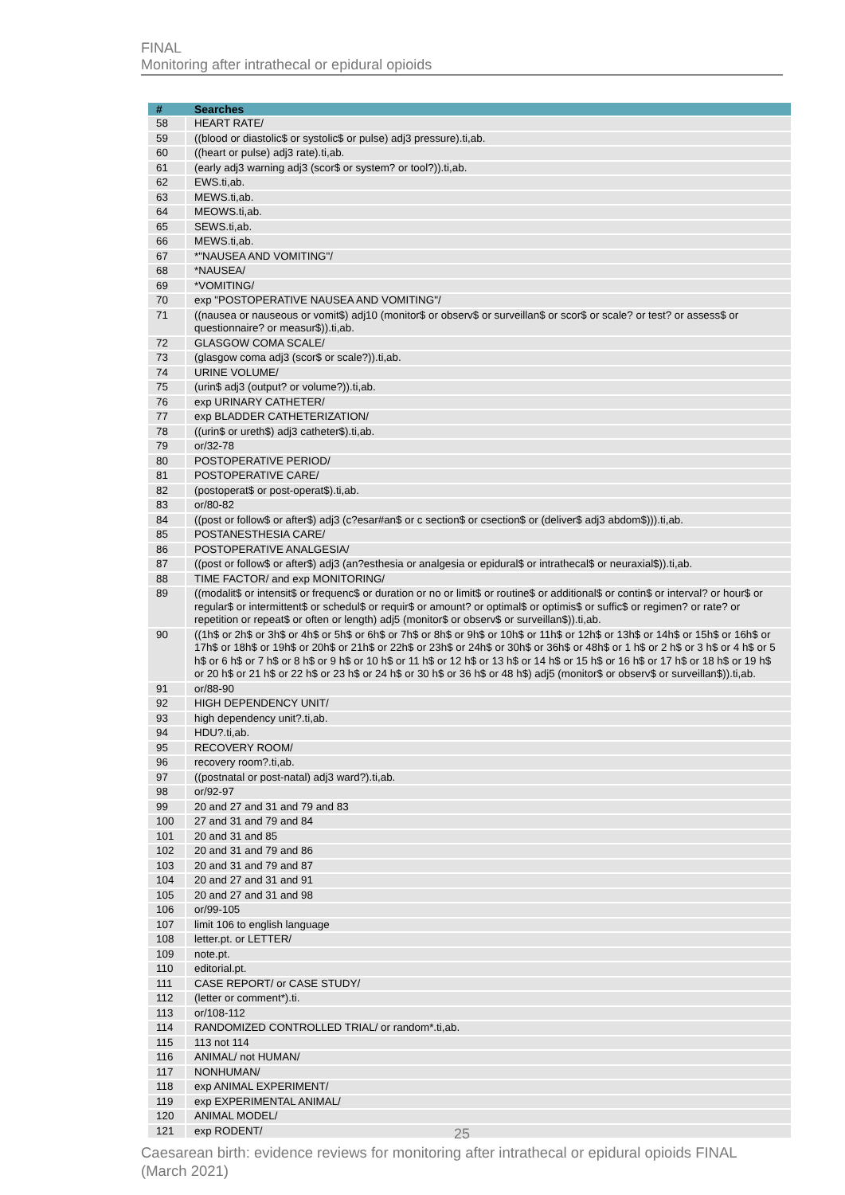FINAL
Monitoring after intrathecal or epidural opioids
| # | Searches |
| --- | --- |
| 58 | HEART RATE/ |
| 59 | ((blood or diastolic$ or systolic$ or pulse) adj3 pressure).ti,ab. |
| 60 | ((heart or pulse) adj3 rate).ti,ab. |
| 61 | (early adj3 warning adj3 (scor$ or system? or tool?)).ti,ab. |
| 62 | EWS.ti,ab. |
| 63 | MEWS.ti,ab. |
| 64 | MEOWS.ti,ab. |
| 65 | SEWS.ti,ab. |
| 66 | MEWS.ti,ab. |
| 67 | *"NAUSEA AND VOMITING"/ |
| 68 | *NAUSEA/ |
| 69 | *VOMITING/ |
| 70 | exp "POSTOPERATIVE NAUSEA AND VOMITING"/ |
| 71 | ((nausea or nauseous or vomit$) adj10 (monitor$ or observ$ or surveillan$ or scor$ or scale? or test? or assess$ or questionnaire? or measur$)).ti,ab. |
| 72 | GLASGOW COMA SCALE/ |
| 73 | (glasgow coma adj3 (scor$ or scale?)).ti,ab. |
| 74 | URINE VOLUME/ |
| 75 | (urin$ adj3 (output? or volume?)).ti,ab. |
| 76 | exp URINARY CATHETER/ |
| 77 | exp BLADDER CATHETERIZATION/ |
| 78 | ((urin$ or ureth$) adj3 catheter$).ti,ab. |
| 79 | or/32-78 |
| 80 | POSTOPERATIVE PERIOD/ |
| 81 | POSTOPERATIVE CARE/ |
| 82 | (postoperat$ or post-operat$).ti,ab. |
| 83 | or/80-82 |
| 84 | ((post or follow$ or after$) adj3 (c?esar#an$ or c section$ or csection$ or (deliver$ adj3 abdom$))).ti,ab. |
| 85 | POSTANESTHESIA CARE/ |
| 86 | POSTOPERATIVE ANALGESIA/ |
| 87 | ((post or follow$ or after$) adj3 (an?esthesia or analgesia or epidural$ or intrathecal$ or neuraxial$)).ti,ab. |
| 88 | TIME FACTOR/ and exp MONITORING/ |
| 89 | ((modalit$ or intensit$ or frequenc$ or duration or no or limit$ or routine$ or additional$ or contin$ or interval? or hour$ or regular$ or intermittent$ or schedul$ or requir$ or amount? or optimal$ or optimis$ or suffic$ or regimen? or rate? or repetition or repeat$ or often or length) adj5 (monitor$ or observ$ or surveillan$)).ti,ab. |
| 90 | ((1h$ or 2h$ or 3h$ or 4h$ or 5h$ or 6h$ or 7h$ or 8h$ or 9h$ or 10h$ or 11h$ or 12h$ or 13h$ or 14h$ or 15h$ or 16h$ or 17h$ or 18h$ or 19h$ or 20h$ or 21h$ or 22h$ or 23h$ or 24h$ or 30h$ or 36h$ or 48h$ or 1 h$ or 2 h$ or 3 h$ or 4 h$ or 5 h$ or 6 h$ or 7 h$ or 8 h$ or 9 h$ or 10 h$ or 11 h$ or 12 h$ or 13 h$ or 14 h$ or 15 h$ or 16 h$ or 17 h$ or 18 h$ or 19 h$ or 20 h$ or 21 h$ or 22 h$ or 23 h$ or 24 h$ or 30 h$ or 36 h$ or 48 h$) adj5 (monitor$ or observ$ or surveillan$)).ti,ab. |
| 91 | or/88-90 |
| 92 | HIGH DEPENDENCY UNIT/ |
| 93 | high dependency unit?.ti,ab. |
| 94 | HDU?.ti,ab. |
| 95 | RECOVERY ROOM/ |
| 96 | recovery room?.ti,ab. |
| 97 | ((postnatal or post-natal) adj3 ward?).ti,ab. |
| 98 | or/92-97 |
| 99 | 20 and 27 and 31 and 79 and 83 |
| 100 | 27 and 31 and 79 and 84 |
| 101 | 20 and 31 and 85 |
| 102 | 20 and 31 and 79 and 86 |
| 103 | 20 and 31 and 79 and 87 |
| 104 | 20 and 27 and 31 and 91 |
| 105 | 20 and 27 and 31 and 98 |
| 106 | or/99-105 |
| 107 | limit 106 to english language |
| 108 | letter.pt. or LETTER/ |
| 109 | note.pt. |
| 110 | editorial.pt. |
| 111 | CASE REPORT/ or CASE STUDY/ |
| 112 | (letter or comment*).ti. |
| 113 | or/108-112 |
| 114 | RANDOMIZED CONTROLLED TRIAL/ or random*.ti,ab. |
| 115 | 113 not 114 |
| 116 | ANIMAL/ not HUMAN/ |
| 117 | NONHUMAN/ |
| 118 | exp ANIMAL EXPERIMENT/ |
| 119 | exp EXPERIMENTAL ANIMAL/ |
| 120 | ANIMAL MODEL/ |
| 121 | exp RODENT/ |
25
Caesarean birth: evidence reviews for monitoring after intrathecal or epidural opioids FINAL (March 2021)